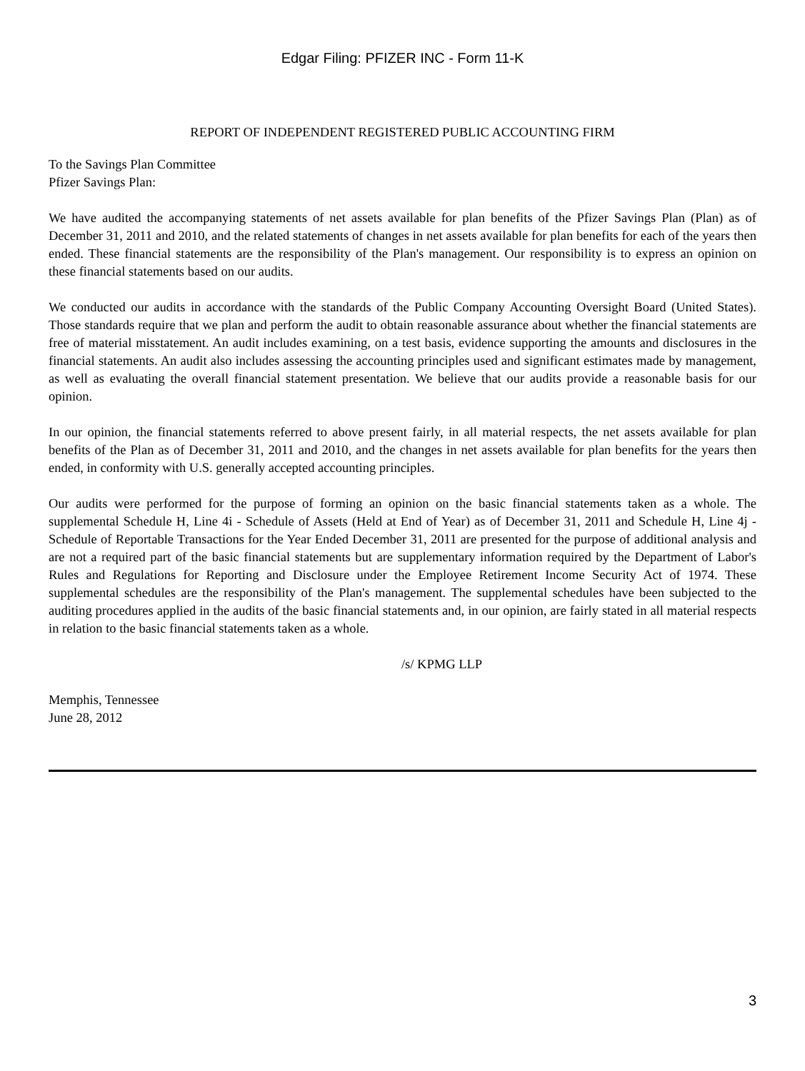Edgar Filing: PFIZER INC - Form 11-K
REPORT OF INDEPENDENT REGISTERED PUBLIC ACCOUNTING FIRM
To the Savings Plan Committee
Pfizer Savings Plan:
We have audited the accompanying statements of net assets available for plan benefits of the Pfizer Savings Plan (Plan) as of December 31, 2011 and 2010, and the related statements of changes in net assets available for plan benefits for each of the years then ended. These financial statements are the responsibility of the Plan's management. Our responsibility is to express an opinion on these financial statements based on our audits.
We conducted our audits in accordance with the standards of the Public Company Accounting Oversight Board (United States). Those standards require that we plan and perform the audit to obtain reasonable assurance about whether the financial statements are free of material misstatement. An audit includes examining, on a test basis, evidence supporting the amounts and disclosures in the financial statements. An audit also includes assessing the accounting principles used and significant estimates made by management, as well as evaluating the overall financial statement presentation. We believe that our audits provide a reasonable basis for our opinion.
In our opinion, the financial statements referred to above present fairly, in all material respects, the net assets available for plan benefits of the Plan as of December 31, 2011 and 2010, and the changes in net assets available for plan benefits for the years then ended, in conformity with U.S. generally accepted accounting principles.
Our audits were performed for the purpose of forming an opinion on the basic financial statements taken as a whole. The supplemental Schedule H, Line 4i - Schedule of Assets (Held at End of Year) as of December 31, 2011 and Schedule H, Line 4j - Schedule of Reportable Transactions for the Year Ended December 31, 2011 are presented for the purpose of additional analysis and are not a required part of the basic financial statements but are supplementary information required by the Department of Labor's Rules and Regulations for Reporting and Disclosure under the Employee Retirement Income Security Act of 1974. These supplemental schedules are the responsibility of the Plan's management. The supplemental schedules have been subjected to the auditing procedures applied in the audits of the basic financial statements and, in our opinion, are fairly stated in all material respects in relation to the basic financial statements taken as a whole.
/s/ KPMG LLP
Memphis, Tennessee
June 28, 2012
3